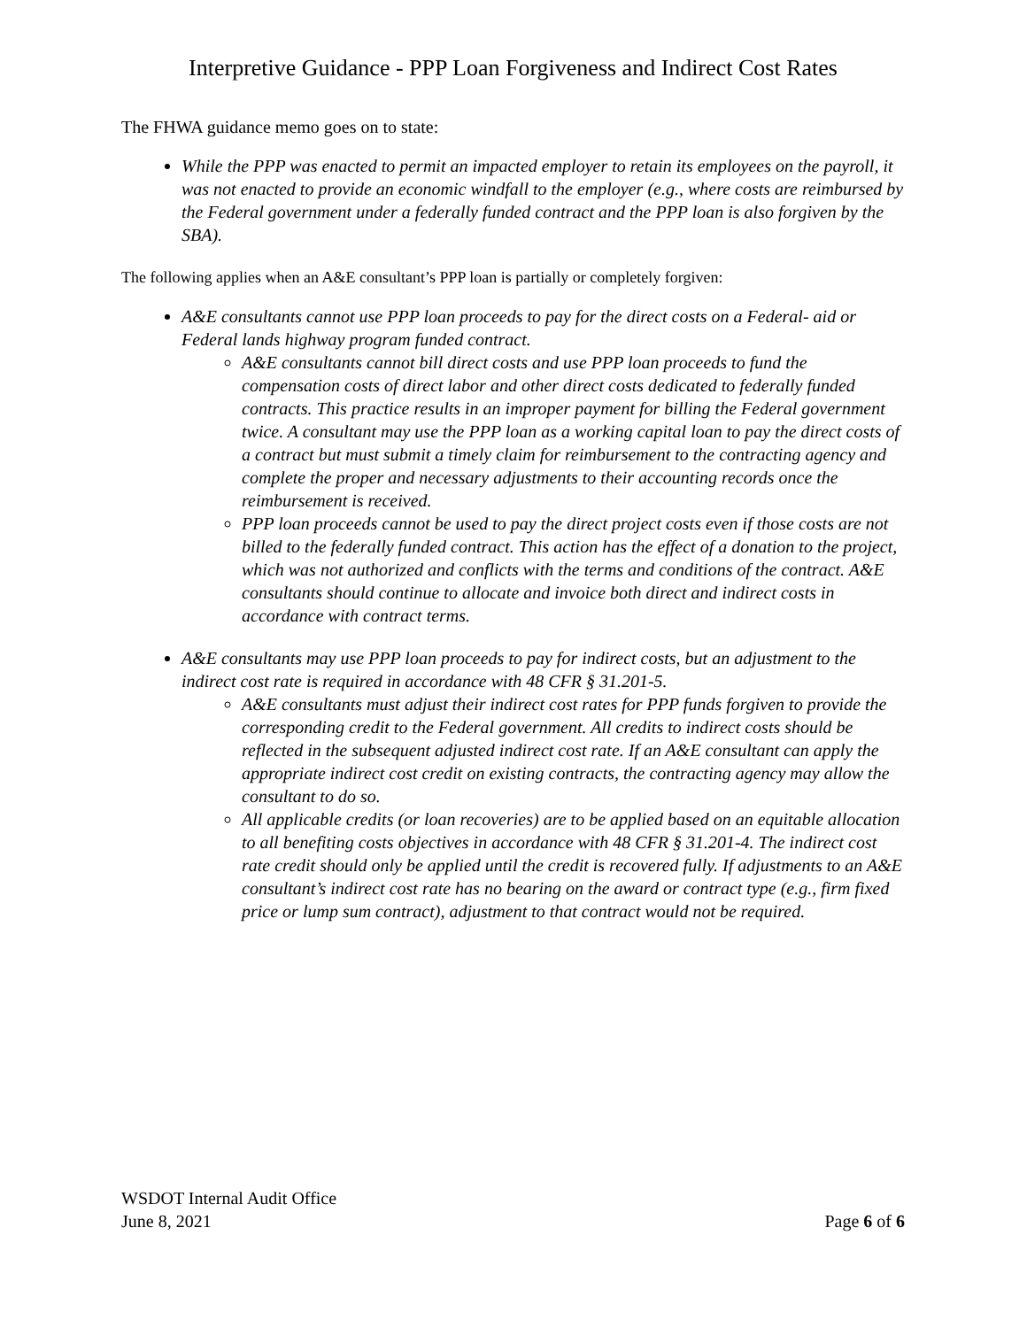Interpretive Guidance - PPP Loan Forgiveness and Indirect Cost Rates
The FHWA guidance memo goes on to state:
While the PPP was enacted to permit an impacted employer to retain its employees on the payroll, it was not enacted to provide an economic windfall to the employer (e.g., where costs are reimbursed by the Federal government under a federally funded contract and the PPP loan is also forgiven by the SBA).
The following applies when an A&E consultant’s PPP loan is partially or completely forgiven:
A&E consultants cannot use PPP loan proceeds to pay for the direct costs on a Federal- aid or Federal lands highway program funded contract.
A&E consultants cannot bill direct costs and use PPP loan proceeds to fund the compensation costs of direct labor and other direct costs dedicated to federally funded contracts. This practice results in an improper payment for billing the Federal government twice. A consultant may use the PPP loan as a working capital loan to pay the direct costs of a contract but must submit a timely claim for reimbursement to the contracting agency and complete the proper and necessary adjustments to their accounting records once the reimbursement is received.
PPP loan proceeds cannot be used to pay the direct project costs even if those costs are not billed to the federally funded contract. This action has the effect of a donation to the project, which was not authorized and conflicts with the terms and conditions of the contract. A&E consultants should continue to allocate and invoice both direct and indirect costs in accordance with contract terms.
A&E consultants may use PPP loan proceeds to pay for indirect costs, but an adjustment to the indirect cost rate is required in accordance with 48 CFR § 31.201-5.
A&E consultants must adjust their indirect cost rates for PPP funds forgiven to provide the corresponding credit to the Federal government. All credits to indirect costs should be reflected in the subsequent adjusted indirect cost rate. If an A&E consultant can apply the appropriate indirect cost credit on existing contracts, the contracting agency may allow the consultant to do so.
All applicable credits (or loan recoveries) are to be applied based on an equitable allocation to all benefiting costs objectives in accordance with 48 CFR § 31.201-4. The indirect cost rate credit should only be applied until the credit is recovered fully. If adjustments to an A&E consultant’s indirect cost rate has no bearing on the award or contract type (e.g., firm fixed price or lump sum contract), adjustment to that contract would not be required.
WSDOT Internal Audit Office
June 8, 2021 Page 6 of 6